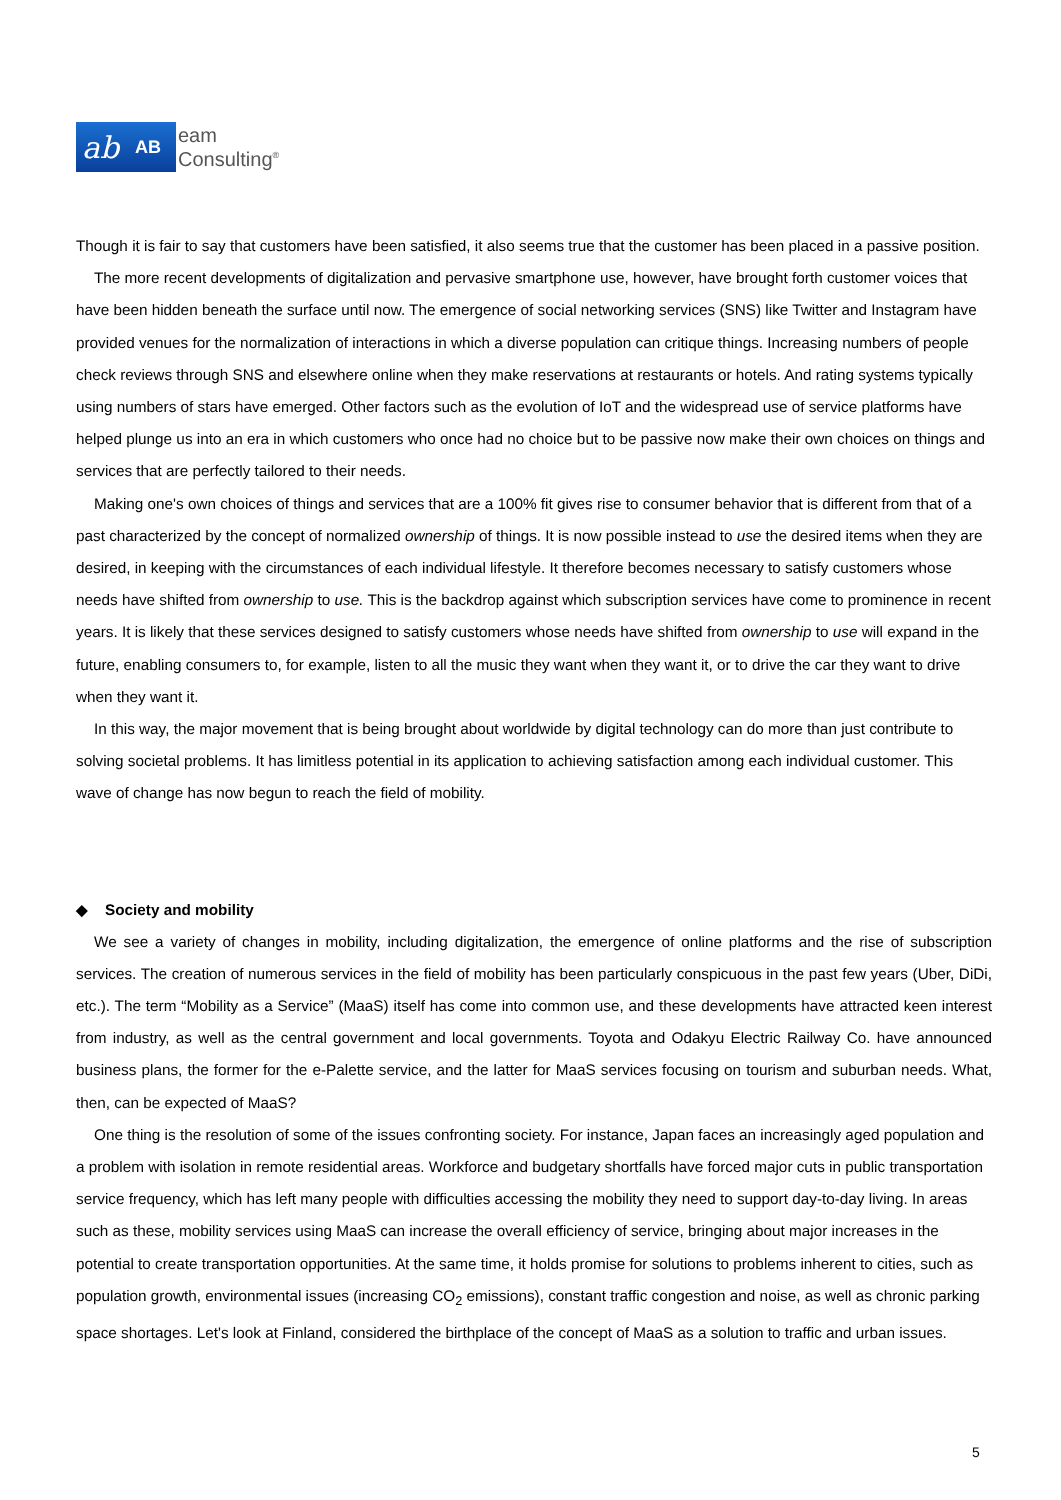ab AB
eam
Consulting<sup>®</sup>
Though it is fair to say that customers have been satisfied, it also seems true that the customer has been placed in a passive position.
The more recent developments of digitalization and pervasive smartphone use, however, have brought forth customer voices that have been hidden beneath the surface until now. The emergence of social networking services (SNS) like Twitter and Instagram have provided venues for the normalization of interactions in which a diverse population can critique things. Increasing numbers of people check reviews through SNS and elsewhere online when they make reservations at restaurants or hotels. And rating systems typically using numbers of stars have emerged. Other factors such as the evolution of IoT and the widespread use of service platforms have helped plunge us into an era in which customers who once had no choice but to be passive now make their own choices on things and services that are perfectly tailored to their needs.
Making one's own choices of things and services that are a 100% fit gives rise to consumer behavior that is different from that of a past characterized by the concept of normalized ownership of things. It is now possible instead to use the desired items when they are desired, in keeping with the circumstances of each individual lifestyle. It therefore becomes necessary to satisfy customers whose needs have shifted from ownership to use. This is the backdrop against which subscription services have come to prominence in recent years. It is likely that these services designed to satisfy customers whose needs have shifted from ownership to use will expand in the future, enabling consumers to, for example, listen to all the music they want when they want it, or to drive the car they want to drive when they want it.
In this way, the major movement that is being brought about worldwide by digital technology can do more than just contribute to solving societal problems. It has limitless potential in its application to achieving satisfaction among each individual customer. This wave of change has now begun to reach the field of mobility.
◆ Society and mobility
We see a variety of changes in mobility, including digitalization, the emergence of online platforms and the rise of subscription services. The creation of numerous services in the field of mobility has been particularly conspicuous in the past few years (Uber, DiDi, etc.). The term “Mobility as a Service” (MaaS) itself has come into common use, and these developments have attracted keen interest from industry, as well as the central government and local governments. Toyota and Odakyu Electric Railway Co. have announced business plans, the former for the e-Palette service, and the latter for MaaS services focusing on tourism and suburban needs. What, then, can be expected of MaaS?
One thing is the resolution of some of the issues confronting society. For instance, Japan faces an increasingly aged population and a problem with isolation in remote residential areas. Workforce and budgetary shortfalls have forced major cuts in public transportation service frequency, which has left many people with difficulties accessing the mobility they need to support day-to-day living. In areas such as these, mobility services using MaaS can increase the overall efficiency of service, bringing about major increases in the potential to create transportation opportunities. At the same time, it holds promise for solutions to problems inherent to cities, such as population growth, environmental issues (increasing CO<sub>2</sub> emissions), constant traffic congestion and noise, as well as chronic parking space shortages. Let's look at Finland, considered the birthplace of the concept of MaaS as a solution to traffic and urban issues.
5